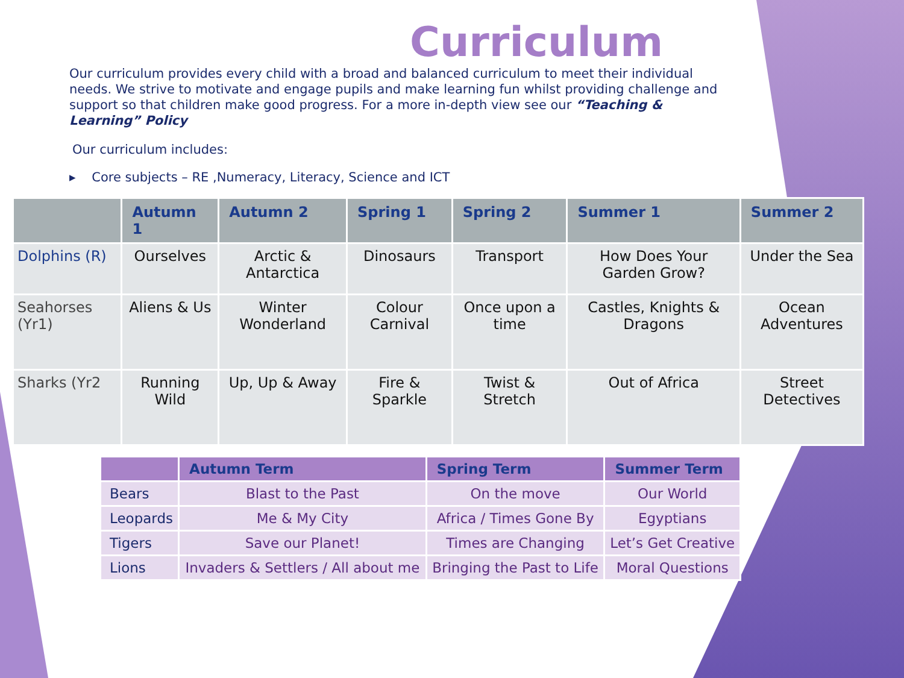Curriculum
Our curriculum provides every child with a broad and balanced curriculum to meet their individual needs. We strive to motivate and engage pupils and make learning fun whilst providing challenge and support so that children make good progress. For a more in-depth view see our “Teaching & Learning” Policy
Our curriculum includes:
▸ Core subjects – RE ,Numeracy, Literacy, Science and ICT
| | Autumn 1 | Autumn 2 | Spring 1 | Spring 2 | Summer 1 | Summer 2 |
| --- | --- | --- | --- | --- | --- | --- |
| Dolphins (R) | Ourselves | Arctic & Antarctica | Dinosaurs | Transport | How Does Your Garden Grow? | Under the Sea |
| Seahorses (Yr1) | Aliens & Us | Winter Wonderland | Colour Carnival | Once upon a time | Castles, Knights & Dragons | Ocean Adventures |
| Sharks (Yr2 | Running Wild | Up, Up & Away | Fire & Sparkle | Twist & Stretch | Out of Africa | Street Detectives |
| | Autumn Term | Spring Term | Summer Term |
| --- | --- | --- | --- |
| Bears | Blast to the Past | On the move | Our World |
| Leopards | Me & My City | Africa / Times Gone By | Egyptians |
| Tigers | Save our Planet! | Times are Changing | Let’s Get Creative |
| Lions | Invaders & Settlers / All about me | Bringing the Past to Life | Moral Questions |